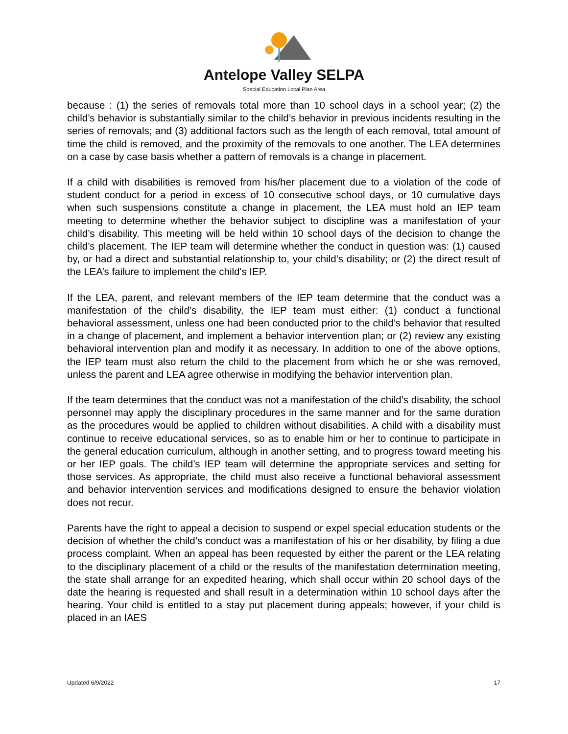Antelope Valley SELPA
Special Education Local Plan Area
because : (1) the series of removals total more than 10 school days in a school year; (2) the child’s behavior is substantially similar to the child’s behavior in previous incidents resulting in the series of removals; and (3) additional factors such as the length of each removal, total amount of time the child is removed, and the proximity of the removals to one another. The LEA determines on a case by case basis whether a pattern of removals is a change in placement.
If a child with disabilities is removed from his/her placement due to a violation of the code of student conduct for a period in excess of 10 consecutive school days, or 10 cumulative days when such suspensions constitute a change in placement, the LEA must hold an IEP team meeting to determine whether the behavior subject to discipline was a manifestation of your child’s disability. This meeting will be held within 10 school days of the decision to change the child’s placement. The IEP team will determine whether the conduct in question was: (1) caused by, or had a direct and substantial relationship to, your child’s disability; or (2) the direct result of the LEA’s failure to implement the child's IEP.
If the LEA, parent, and relevant members of the IEP team determine that the conduct was a manifestation of the child’s disability, the IEP team must either: (1) conduct a functional behavioral assessment, unless one had been conducted prior to the child’s behavior that resulted in a change of placement, and implement a behavior intervention plan; or (2) review any existing behavioral intervention plan and modify it as necessary. In addition to one of the above options, the IEP team must also return the child to the placement from which he or she was removed, unless the parent and LEA agree otherwise in modifying the behavior intervention plan.
If the team determines that the conduct was not a manifestation of the child’s disability, the school personnel may apply the disciplinary procedures in the same manner and for the same duration as the procedures would be applied to children without disabilities. A child with a disability must continue to receive educational services, so as to enable him or her to continue to participate in the general education curriculum, although in another setting, and to progress toward meeting his or her IEP goals. The child’s IEP team will determine the appropriate services and setting for those services. As appropriate, the child must also receive a functional behavioral assessment and behavior intervention services and modifications designed to ensure the behavior violation does not recur.
Parents have the right to appeal a decision to suspend or expel special education students or the decision of whether the child’s conduct was a manifestation of his or her disability, by filing a due process complaint. When an appeal has been requested by either the parent or the LEA relating to the disciplinary placement of a child or the results of the manifestation determination meeting, the state shall arrange for an expedited hearing, which shall occur within 20 school days of the date the hearing is requested and shall result in a determination within 10 school days after the hearing. Your child is entitled to a stay put placement during appeals; however, if your child is placed in an IAES
Updated 6/9/2022 17